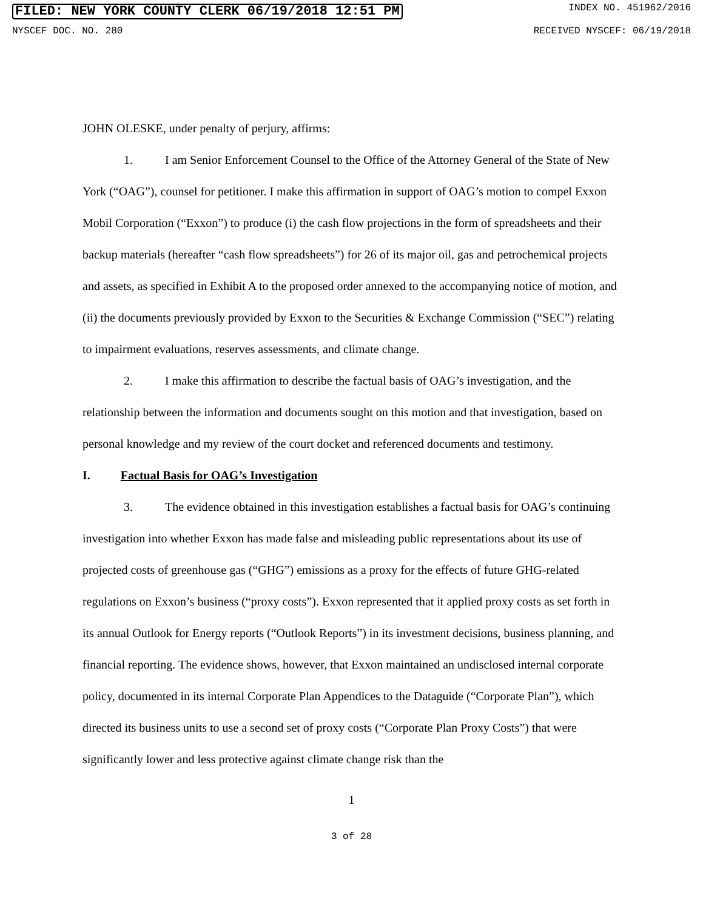FILED: NEW YORK COUNTY CLERK 06/19/2018 12:51 PM INDEX NO. 451962/2016
NYSCEF DOC. NO. 280 RECEIVED NYSCEF: 06/19/2018
JOHN OLESKE, under penalty of perjury, affirms:
1. I am Senior Enforcement Counsel to the Office of the Attorney General of the State of New York (“OAG”), counsel for petitioner. I make this affirmation in support of OAG’s motion to compel Exxon Mobil Corporation (“Exxon”) to produce (i) the cash flow projections in the form of spreadsheets and their backup materials (hereafter “cash flow spreadsheets”) for 26 of its major oil, gas and petrochemical projects and assets, as specified in Exhibit A to the proposed order annexed to the accompanying notice of motion, and (ii) the documents previously provided by Exxon to the Securities & Exchange Commission (“SEC”) relating to impairment evaluations, reserves assessments, and climate change.
2. I make this affirmation to describe the factual basis of OAG’s investigation, and the relationship between the information and documents sought on this motion and that investigation, based on personal knowledge and my review of the court docket and referenced documents and testimony.
I. Factual Basis for OAG’s Investigation
3. The evidence obtained in this investigation establishes a factual basis for OAG’s continuing investigation into whether Exxon has made false and misleading public representations about its use of projected costs of greenhouse gas (“GHG”) emissions as a proxy for the effects of future GHG-related regulations on Exxon’s business (“proxy costs”). Exxon represented that it applied proxy costs as set forth in its annual Outlook for Energy reports (“Outlook Reports”) in its investment decisions, business planning, and financial reporting. The evidence shows, however, that Exxon maintained an undisclosed internal corporate policy, documented in its internal Corporate Plan Appendices to the Dataguide (“Corporate Plan”), which directed its business units to use a second set of proxy costs (“Corporate Plan Proxy Costs”) that were significantly lower and less protective against climate change risk than the
1
3 of 28